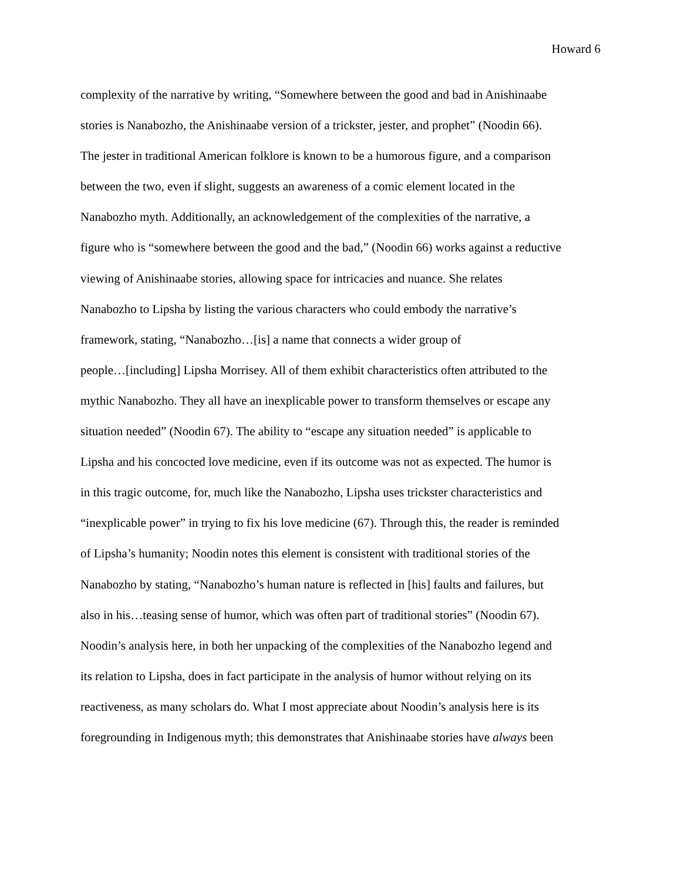Howard 6
complexity of the narrative by writing, “Somewhere between the good and bad in Anishinaabe
stories is Nanabozho, the Anishinaabe version of a trickster, jester, and prophet” (Noodin 66).
The jester in traditional American folklore is known to be a humorous figure, and a comparison
between the two, even if slight, suggests an awareness of a comic element located in the
Nanabozho myth. Additionally, an acknowledgement of the complexities of the narrative, a
figure who is “somewhere between the good and the bad,” (Noodin 66) works against a reductive
viewing of Anishinaabe stories, allowing space for intricacies and nuance. She relates
Nanabozho to Lipsha by listing the various characters who could embody the narrative’s
framework, stating, “Nanabozho…[is] a name that connects a wider group of
people…[including] Lipsha Morrisey. All of them exhibit characteristics often attributed to the
mythic Nanabozho. They all have an inexplicable power to transform themselves or escape any
situation needed” (Noodin 67). The ability to “escape any situation needed” is applicable to
Lipsha and his concocted love medicine, even if its outcome was not as expected. The humor is
in this tragic outcome, for, much like the Nanabozho, Lipsha uses trickster characteristics and
“inexplicable power” in trying to fix his love medicine (67). Through this, the reader is reminded
of Lipsha’s humanity; Noodin notes this element is consistent with traditional stories of the
Nanabozho by stating, “Nanabozho’s human nature is reflected in [his] faults and failures, but
also in his…teasing sense of humor, which was often part of traditional stories” (Noodin 67).
Noodin’s analysis here, in both her unpacking of the complexities of the Nanabozho legend and
its relation to Lipsha, does in fact participate in the analysis of humor without relying on its
reactiveness, as many scholars do. What I most appreciate about Noodin’s analysis here is its
foregrounding in Indigenous myth; this demonstrates that Anishinaabe stories have always been